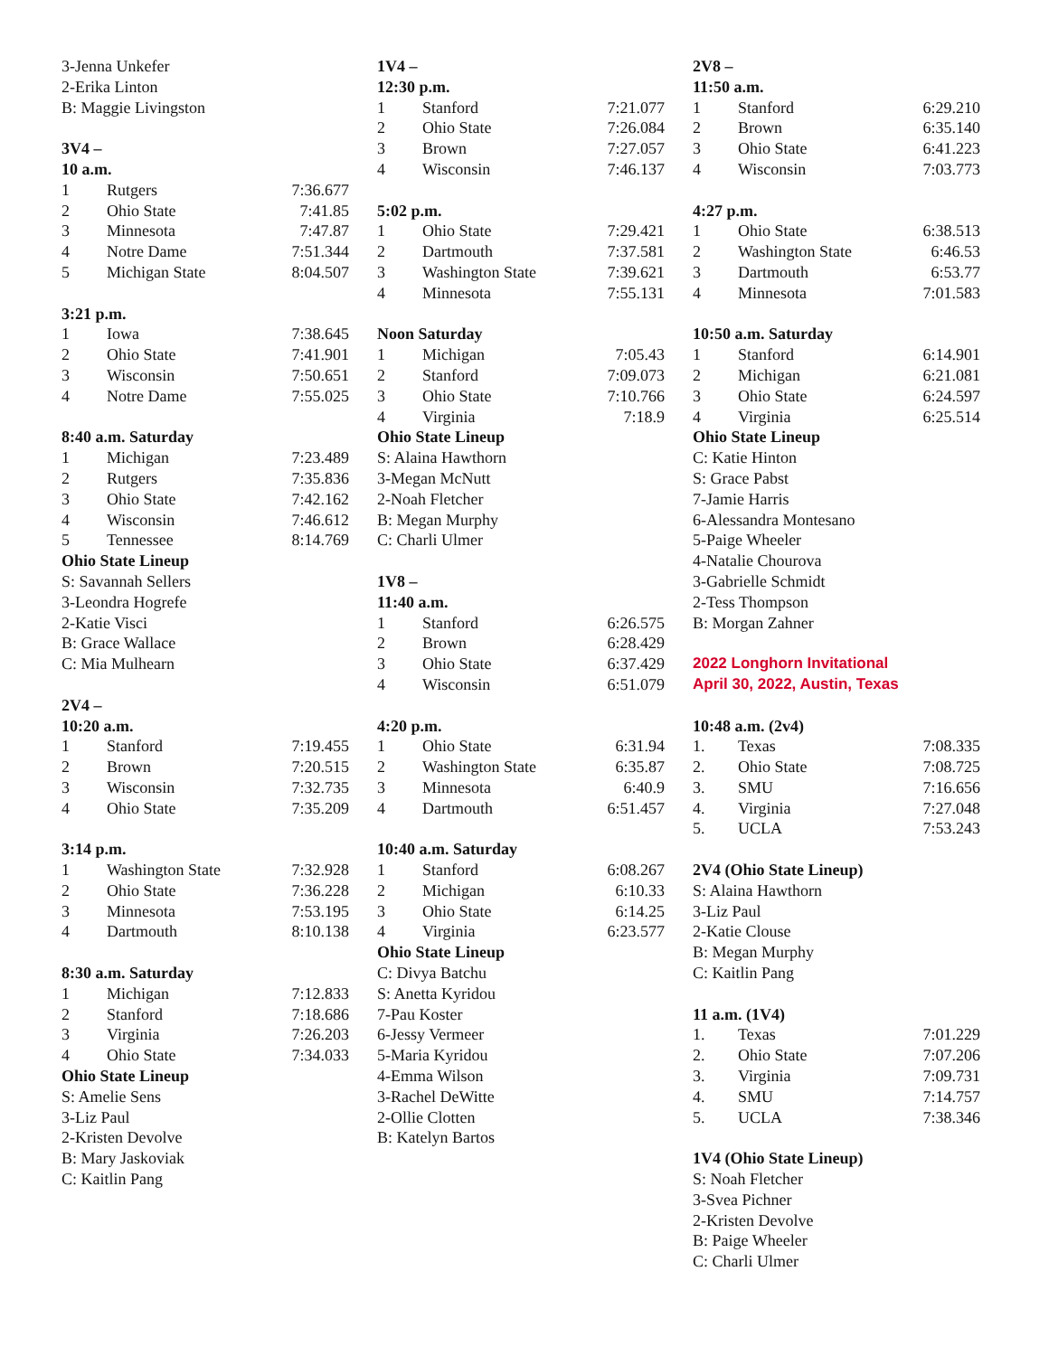3-Jenna Unkefer
2-Erika Linton
B: Maggie Livingston
3V4 –
10 a.m.
| 1 | Rutgers | 7:36.677 |
| 2 | Ohio State | 7:41.85 |
| 3 | Minnesota | 7:47.87 |
| 4 | Notre Dame | 7:51.344 |
| 5 | Michigan State | 8:04.507 |
3:21 p.m.
| 1 | Iowa | 7:38.645 |
| 2 | Ohio State | 7:41.901 |
| 3 | Wisconsin | 7:50.651 |
| 4 | Notre Dame | 7:55.025 |
8:40 a.m. Saturday
| 1 | Michigan | 7:23.489 |
| 2 | Rutgers | 7:35.836 |
| 3 | Ohio State | 7:42.162 |
| 4 | Wisconsin | 7:46.612 |
| 5 | Tennessee | 8:14.769 |
Ohio State Lineup
S: Savannah Sellers
3-Leondra Hogrefe
2-Katie Visci
B: Grace Wallace
C: Mia Mulhearn
2V4 –
10:20 a.m.
| 1 | Stanford | 7:19.455 |
| 2 | Brown | 7:20.515 |
| 3 | Wisconsin | 7:32.735 |
| 4 | Ohio State | 7:35.209 |
3:14 p.m.
| 1 | Washington State | 7:32.928 |
| 2 | Ohio State | 7:36.228 |
| 3 | Minnesota | 7:53.195 |
| 4 | Dartmouth | 8:10.138 |
8:30 a.m. Saturday
| 1 | Michigan | 7:12.833 |
| 2 | Stanford | 7:18.686 |
| 3 | Virginia | 7:26.203 |
| 4 | Ohio State | 7:34.033 |
Ohio State Lineup
S: Amelie Sens
3-Liz Paul
2-Kristen Devolve
B: Mary Jaskoviak
C: Kaitlin Pang
1V4 –
12:30 p.m.
| 1 | Stanford | 7:21.077 |
| 2 | Ohio State | 7:26.084 |
| 3 | Brown | 7:27.057 |
| 4 | Wisconsin | 7:46.137 |
5:02 p.m.
| 1 | Ohio State | 7:29.421 |
| 2 | Dartmouth | 7:37.581 |
| 3 | Washington State | 7:39.621 |
| 4 | Minnesota | 7:55.131 |
Noon Saturday
| 1 | Michigan | 7:05.43 |
| 2 | Stanford | 7:09.073 |
| 3 | Ohio State | 7:10.766 |
| 4 | Virginia | 7:18.9 |
Ohio State Lineup
S: Alaina Hawthorn
3-Megan McNutt
2-Noah Fletcher
B: Megan Murphy
C: Charli Ulmer
1V8 –
11:40 a.m.
| 1 | Stanford | 6:26.575 |
| 2 | Brown | 6:28.429 |
| 3 | Ohio State | 6:37.429 |
| 4 | Wisconsin | 6:51.079 |
4:20 p.m.
| 1 | Ohio State | 6:31.94 |
| 2 | Washington State | 6:35.87 |
| 3 | Minnesota | 6:40.9 |
| 4 | Dartmouth | 6:51.457 |
10:40 a.m. Saturday
| 1 | Stanford | 6:08.267 |
| 2 | Michigan | 6:10.33 |
| 3 | Ohio State | 6:14.25 |
| 4 | Virginia | 6:23.577 |
Ohio State Lineup
C: Divya Batchu
S: Anetta Kyridou
7-Pau Koster
6-Jessy Vermeer
5-Maria Kyridou
4-Emma Wilson
3-Rachel DeWitte
2-Ollie Clotten
B: Katelyn Bartos
2V8 –
11:50 a.m.
| 1 | Stanford | 6:29.210 |
| 2 | Brown | 6:35.140 |
| 3 | Ohio State | 6:41.223 |
| 4 | Wisconsin | 7:03.773 |
4:27 p.m.
| 1 | Ohio State | 6:38.513 |
| 2 | Washington State | 6:46.53 |
| 3 | Dartmouth | 6:53.77 |
| 4 | Minnesota | 7:01.583 |
10:50 a.m. Saturday
| 1 | Stanford | 6:14.901 |
| 2 | Michigan | 6:21.081 |
| 3 | Ohio State | 6:24.597 |
| 4 | Virginia | 6:25.514 |
Ohio State Lineup
C: Katie Hinton
S: Grace Pabst
7-Jamie Harris
6-Alessandra Montesano
5-Paige Wheeler
4-Natalie Chourova
3-Gabrielle Schmidt
2-Tess Thompson
B: Morgan Zahner
2022 Longhorn Invitational
April 30, 2022, Austin, Texas
10:48 a.m. (2v4)
| 1. | Texas | 7:08.335 |
| 2. | Ohio State | 7:08.725 |
| 3. | SMU | 7:16.656 |
| 4. | Virginia | 7:27.048 |
| 5. | UCLA | 7:53.243 |
2V4 (Ohio State Lineup)
S: Alaina Hawthorn
3-Liz Paul
2-Katie Clouse
B: Megan Murphy
C: Kaitlin Pang
11 a.m. (1V4)
| 1. | Texas | 7:01.229 |
| 2. | Ohio State | 7:07.206 |
| 3. | Virginia | 7:09.731 |
| 4. | SMU | 7:14.757 |
| 5. | UCLA | 7:38.346 |
1V4 (Ohio State Lineup)
S: Noah Fletcher
3-Svea Pichner
2-Kristen Devolve
B: Paige Wheeler
C: Charli Ulmer